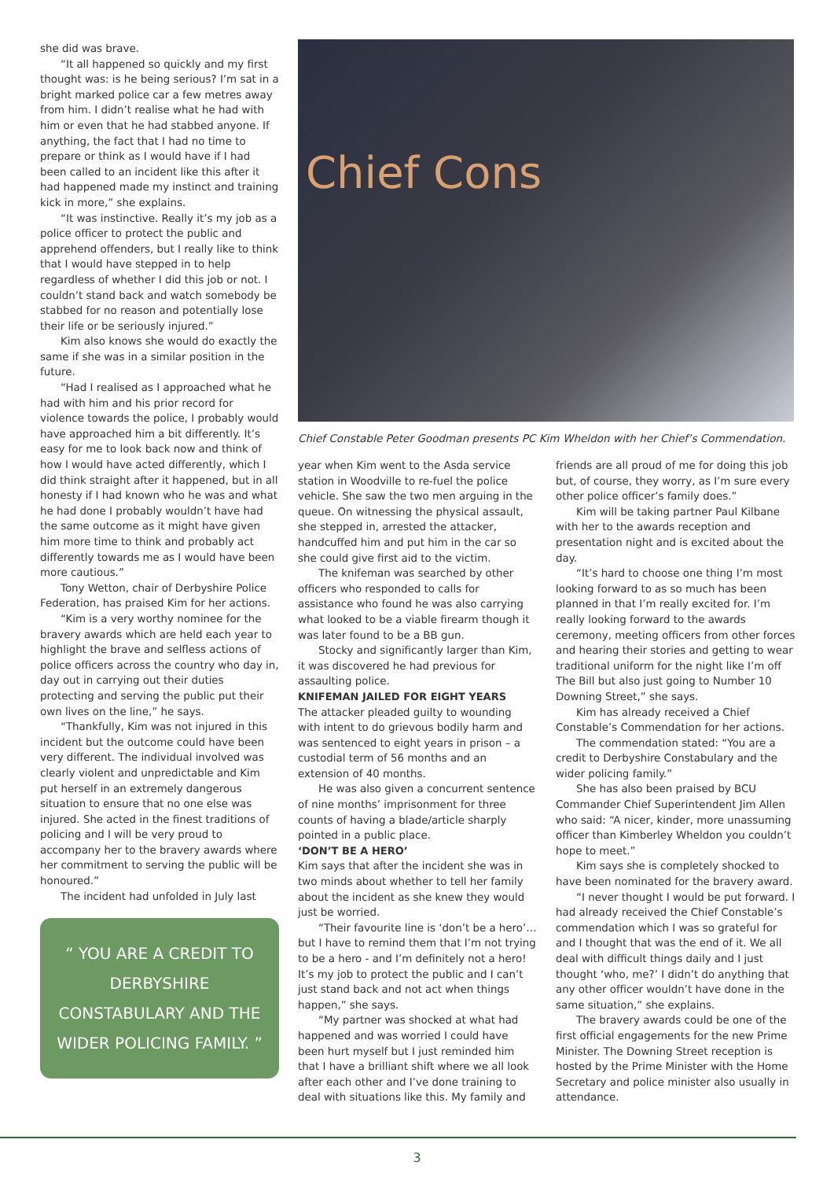she did was brave.
“It all happened so quickly and my first thought was: is he being serious? I’m sat in a bright marked police car a few metres away from him. I didn’t realise what he had with him or even that he had stabbed anyone. If anything, the fact that I had no time to prepare or think as I would have if I had been called to an incident like this after it had happened made my instinct and training kick in more,” she explains.
“It was instinctive. Really it’s my job as a police officer to protect the public and apprehend offenders, but I really like to think that I would have stepped in to help regardless of whether I did this job or not. I couldn’t stand back and watch somebody be stabbed for no reason and potentially lose their life or be seriously injured.”
Kim also knows she would do exactly the same if she was in a similar position in the future.
“Had I realised as I approached what he had with him and his prior record for violence towards the police, I probably would have approached him a bit differently. It’s easy for me to look back now and think of how I would have acted differently, which I did think straight after it happened, but in all honesty if I had known who he was and what he had done I probably wouldn’t have had the same outcome as it might have given him more time to think and probably act differently towards me as I would have been more cautious.”
Tony Wetton, chair of Derbyshire Police Federation, has praised Kim for her actions.
“Kim is a very worthy nominee for the bravery awards which are held each year to highlight the brave and selfless actions of police officers across the country who day in, day out in carrying out their duties protecting and serving the public put their own lives on the line,” he says.
“Thankfully, Kim was not injured in this incident but the outcome could have been very different. The individual involved was clearly violent and unpredictable and Kim put herself in an extremely dangerous situation to ensure that no one else was injured. She acted in the finest traditions of policing and I will be very proud to accompany her to the bravery awards where her commitment to serving the public will be honoured.”
The incident had unfolded in July last
“ YOU ARE A CREDIT TO DERBYSHIRE CONSTABULARY AND THE WIDER POLICING FAMILY. ”
Chief Cons
Chief Constable Peter Goodman presents PC Kim Wheldon with her Chief’s Commendation.
year when Kim went to the Asda service station in Woodville to re-fuel the police vehicle. She saw the two men arguing in the queue. On witnessing the physical assault, she stepped in, arrested the attacker, handcuffed him and put him in the car so she could give first aid to the victim.
The knifeman was searched by other officers who responded to calls for assistance who found he was also carrying what looked to be a viable firearm though it was later found to be a BB gun.
Stocky and significantly larger than Kim, it was discovered he had previous for assaulting police.
KNIFEMAN JAILED FOR EIGHT YEARS
The attacker pleaded guilty to wounding with intent to do grievous bodily harm and was sentenced to eight years in prison – a custodial term of 56 months and an extension of 40 months.
He was also given a concurrent sentence of nine months’ imprisonment for three counts of having a blade/article sharply pointed in a public place.
‘DON’T BE A HERO’
Kim says that after the incident she was in two minds about whether to tell her family about the incident as she knew they would just be worried.
“Their favourite line is ‘don’t be a hero’… but I have to remind them that I’m not trying to be a hero - and I’m definitely not a hero! It’s my job to protect the public and I can’t just stand back and not act when things happen,” she says.
“My partner was shocked at what had happened and was worried I could have been hurt myself but I just reminded him that I have a brilliant shift where we all look after each other and I’ve done training to deal with situations like this. My family and
friends are all proud of me for doing this job but, of course, they worry, as I’m sure every other police officer’s family does.”
Kim will be taking partner Paul Kilbane with her to the awards reception and presentation night and is excited about the day.
“It’s hard to choose one thing I’m most looking forward to as so much has been planned in that I’m really excited for. I’m really looking forward to the awards ceremony, meeting officers from other forces and hearing their stories and getting to wear traditional uniform for the night like I’m off The Bill but also just going to Number 10 Downing Street,” she says.
Kim has already received a Chief Constable’s Commendation for her actions.
The commendation stated: “You are a credit to Derbyshire Constabulary and the wider policing family.”
She has also been praised by BCU Commander Chief Superintendent Jim Allen who said: “A nicer, kinder, more unassuming officer than Kimberley Wheldon you couldn’t hope to meet.”
Kim says she is completely shocked to have been nominated for the bravery award.
“I never thought I would be put forward. I had already received the Chief Constable’s commendation which I was so grateful for and I thought that was the end of it. We all deal with difficult things daily and I just thought ‘who, me?’ I didn’t do anything that any other officer wouldn’t have done in the same situation,” she explains.
The bravery awards could be one of the first official engagements for the new Prime Minister. The Downing Street reception is hosted by the Prime Minister with the Home Secretary and police minister also usually in attendance.
3